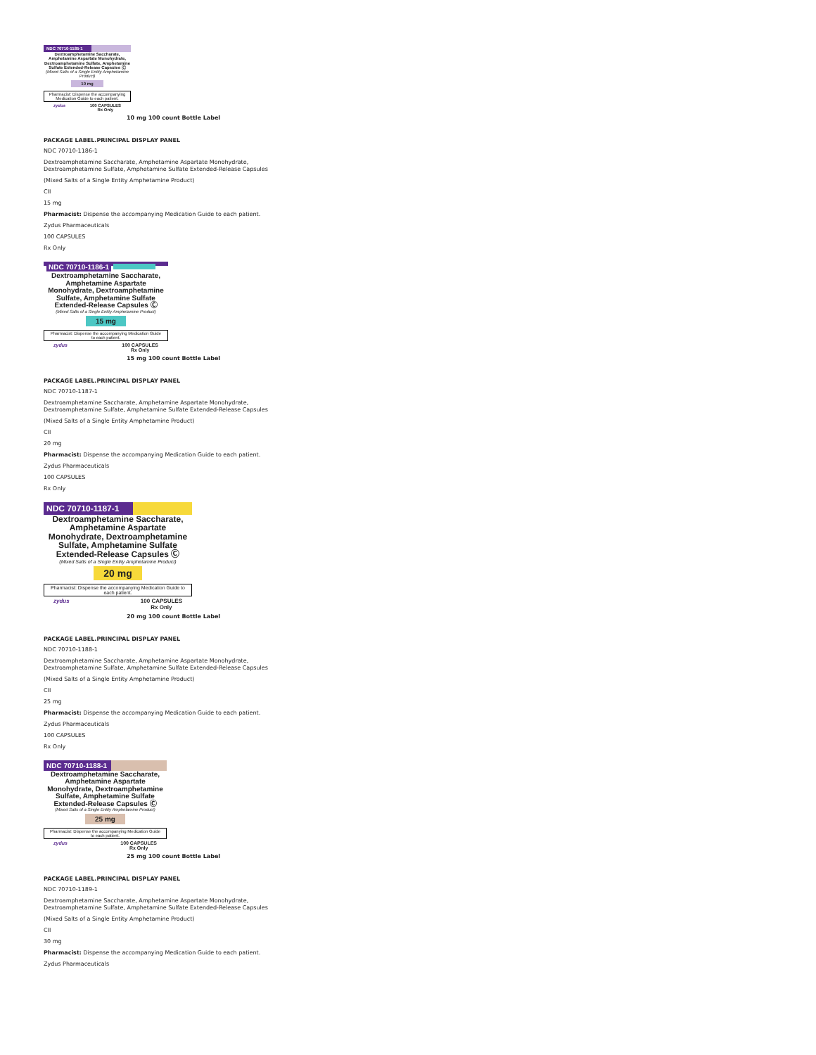NDC 70710-1185-1
Dextroamphetamine Saccharate, Amphetamine Aspartate Monohydrate, Dextroamphetamine Sulfate, Amphetamine Sulfate Extended-Release Capsules Ⓒ
(Mixed Salts of a Single Entity Amphetamine Product)
10 mg
Pharmacist: Dispense the accompanying Medication Guide to each patient.
zydus 100 CAPSULES
Rx Only
10 mg 100 count Bottle Label
PACKAGE LABEL.PRINCIPAL DISPLAY PANEL
NDC 70710-1186-1
Dextroamphetamine Saccharate, Amphetamine Aspartate Monohydrate,
Dextroamphetamine Sulfate, Amphetamine Sulfate Extended-Release Capsules
(Mixed Salts of a Single Entity Amphetamine Product)
CII
15 mg
Pharmacist: Dispense the accompanying Medication Guide to each patient.
Zydus Pharmaceuticals
100 CAPSULES
Rx Only
NDC 70710-1186-1
Dextroamphetamine Saccharate, Amphetamine Aspartate Monohydrate, Dextroamphetamine Sulfate, Amphetamine Sulfate Extended-Release Capsules Ⓒ
(Mixed Salts of a Single Entity Amphetamine Product)
15 mg
Pharmacist: Dispense the accompanying Medication Guide to each patient.
zydus 100 CAPSULES
Rx Only
15 mg 100 count Bottle Label
PACKAGE LABEL.PRINCIPAL DISPLAY PANEL
NDC 70710-1187-1
Dextroamphetamine Saccharate, Amphetamine Aspartate Monohydrate,
Dextroamphetamine Sulfate, Amphetamine Sulfate Extended-Release Capsules
(Mixed Salts of a Single Entity Amphetamine Product)
CII
20 mg
Pharmacist: Dispense the accompanying Medication Guide to each patient.
Zydus Pharmaceuticals
100 CAPSULES
Rx Only
NDC 70710-1187-1
Dextroamphetamine Saccharate, Amphetamine Aspartate Monohydrate, Dextroamphetamine Sulfate, Amphetamine Sulfate Extended-Release Capsules Ⓒ
(Mixed Salts of a Single Entity Amphetamine Product)
20 mg
Pharmacist: Dispense the accompanying Medication Guide to each patient.
zydus 100 CAPSULES
Rx Only
20 mg 100 count Bottle Label
PACKAGE LABEL.PRINCIPAL DISPLAY PANEL
NDC 70710-1188-1
Dextroamphetamine Saccharate, Amphetamine Aspartate Monohydrate,
Dextroamphetamine Sulfate, Amphetamine Sulfate Extended-Release Capsules
(Mixed Salts of a Single Entity Amphetamine Product)
CII
25 mg
Pharmacist: Dispense the accompanying Medication Guide to each patient.
Zydus Pharmaceuticals
100 CAPSULES
Rx Only
NDC 70710-1188-1
Dextroamphetamine Saccharate, Amphetamine Aspartate Monohydrate, Dextroamphetamine Sulfate, Amphetamine Sulfate Extended-Release Capsules Ⓒ
(Mixed Salts of a Single Entity Amphetamine Product)
25 mg
Pharmacist: Dispense the accompanying Medication Guide to each patient.
zydus 100 CAPSULES
Rx Only
25 mg 100 count Bottle Label
PACKAGE LABEL.PRINCIPAL DISPLAY PANEL
NDC 70710-1189-1
Dextroamphetamine Saccharate, Amphetamine Aspartate Monohydrate,
Dextroamphetamine Sulfate, Amphetamine Sulfate Extended-Release Capsules
(Mixed Salts of a Single Entity Amphetamine Product)
CII
30 mg
Pharmacist: Dispense the accompanying Medication Guide to each patient.
Zydus Pharmaceuticals